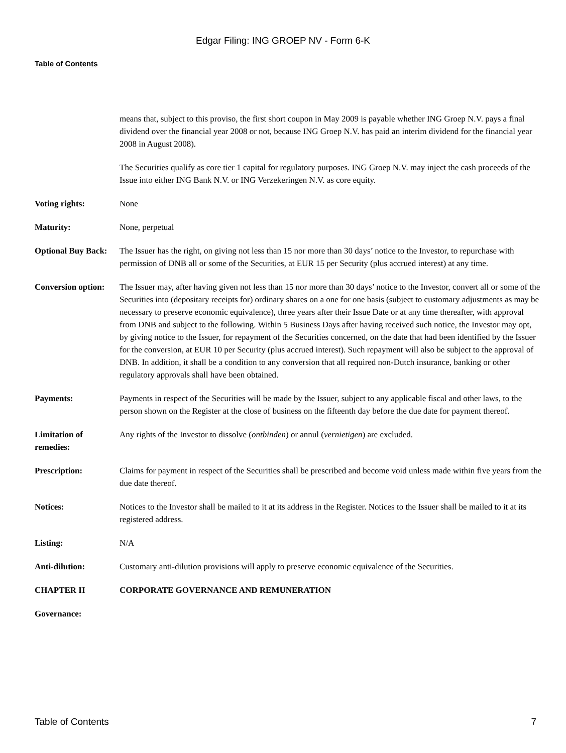Edgar Filing: ING GROEP NV - Form 6-K
Table of Contents
means that, subject to this proviso, the first short coupon in May 2009 is payable whether ING Groep N.V. pays a final dividend over the financial year 2008 or not, because ING Groep N.V. has paid an interim dividend for the financial year 2008 in August 2008).
The Securities qualify as core tier 1 capital for regulatory purposes. ING Groep N.V. may inject the cash proceeds of the Issue into either ING Bank N.V. or ING Verzekeringen N.V. as core equity.
Voting rights: None
Maturity: None, perpetual
Optional Buy Back:
The Issuer has the right, on giving not less than 15 nor more than 30 days’ notice to the Investor, to repurchase with permission of DNB all or some of the Securities, at EUR 15 per Security (plus accrued interest) at any time.
Conversion option:
The Issuer may, after having given not less than 15 nor more than 30 days’ notice to the Investor, convert all or some of the Securities into (depositary receipts for) ordinary shares on a one for one basis (subject to customary adjustments as may be necessary to preserve economic equivalence), three years after their Issue Date or at any time thereafter, with approval from DNB and subject to the following. Within 5 Business Days after having received such notice, the Investor may opt, by giving notice to the Issuer, for repayment of the Securities concerned, on the date that had been identified by the Issuer for the conversion, at EUR 10 per Security (plus accrued interest). Such repayment will also be subject to the approval of DNB. In addition, it shall be a condition to any conversion that all required non-Dutch insurance, banking or other regulatory approvals shall have been obtained.
Payments: Payments in respect of the Securities will be made by the Issuer, subject to any applicable fiscal and other laws, to the person shown on the Register at the close of business on the fifteenth day before the due date for payment thereof.
Limitation of remedies:
Any rights of the Investor to dissolve (ontbinden) or annul (vernietigen) are excluded.
Prescription: Claims for payment in respect of the Securities shall be prescribed and become void unless made within five years from the due date thereof.
Notices: Notices to the Investor shall be mailed to it at its address in the Register. Notices to the Issuer shall be mailed to it at its registered address.
Listing: N/A
Anti-dilution: Customary anti-dilution provisions will apply to preserve economic equivalence of the Securities.
CHAPTER II CORPORATE GOVERNANCE AND REMUNERATION
Governance:
Table of Contents 7